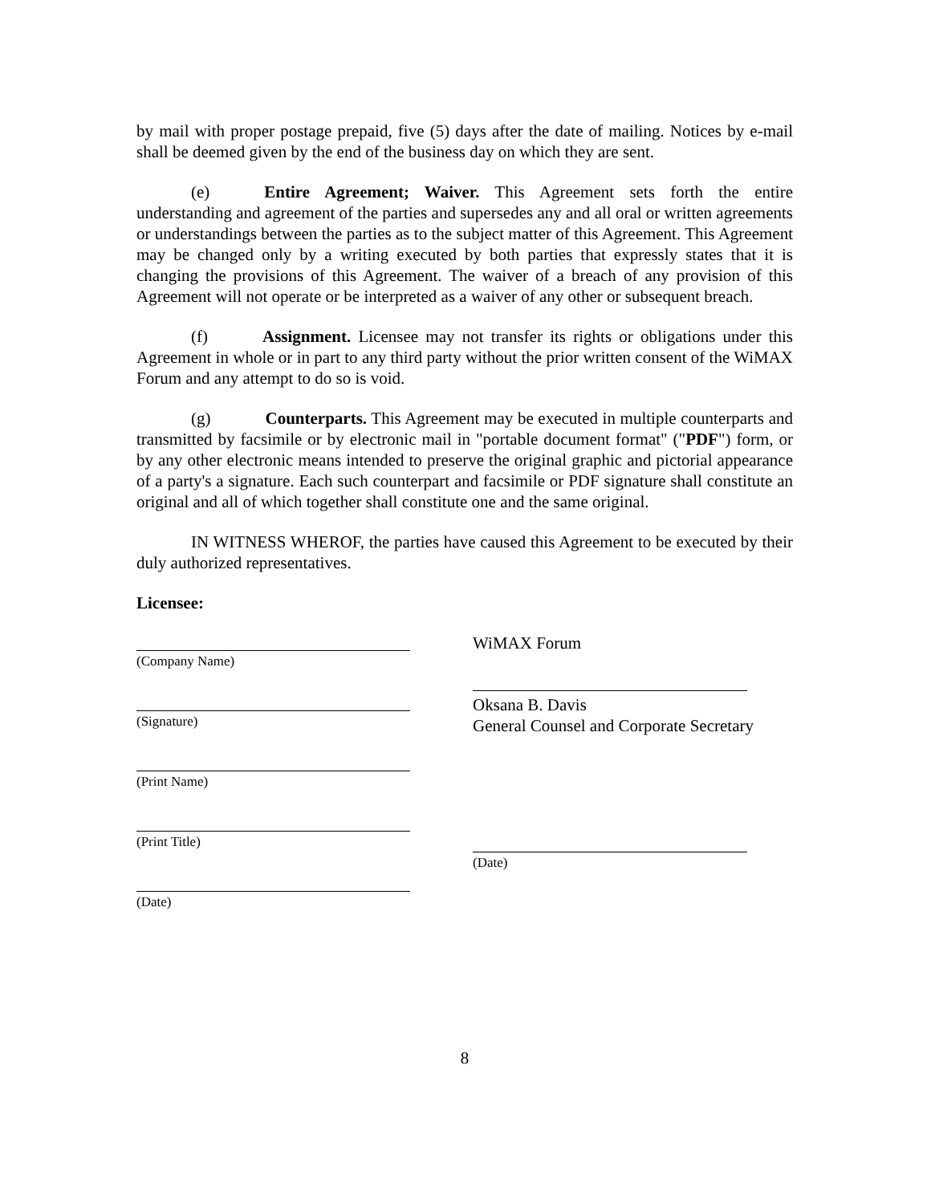by mail with proper postage prepaid, five (5) days after the date of mailing. Notices by e-mail shall be deemed given by the end of the business day on which they are sent.
(e) Entire Agreement; Waiver. This Agreement sets forth the entire understanding and agreement of the parties and supersedes any and all oral or written agreements or understandings between the parties as to the subject matter of this Agreement. This Agreement may be changed only by a writing executed by both parties that expressly states that it is changing the provisions of this Agreement. The waiver of a breach of any provision of this Agreement will not operate or be interpreted as a waiver of any other or subsequent breach.
(f) Assignment. Licensee may not transfer its rights or obligations under this Agreement in whole or in part to any third party without the prior written consent of the WiMAX Forum and any attempt to do so is void.
(g) Counterparts. This Agreement may be executed in multiple counterparts and transmitted by facsimile or by electronic mail in "portable document format" ("PDF") form, or by any other electronic means intended to preserve the original graphic and pictorial appearance of a party's a signature. Each such counterpart and facsimile or PDF signature shall constitute an original and all of which together shall constitute one and the same original.
IN WITNESS WHEROF, the parties have caused this Agreement to be executed by their duly authorized representatives.
Licensee:
(Company Name)
(Signature)
(Print Name)
(Print Title)
(Date)
WiMAX Forum
Oksana B. Davis
General Counsel and Corporate Secretary
(Date)
8